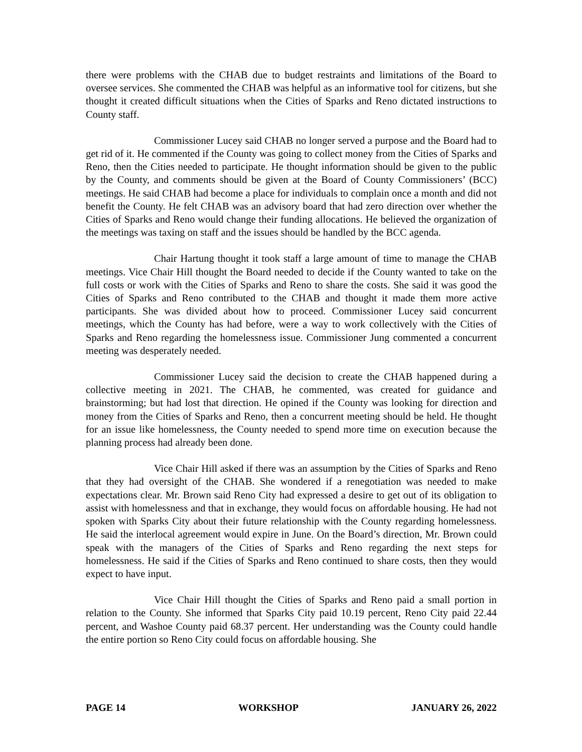there were problems with the CHAB due to budget restraints and limitations of the Board to oversee services. She commented the CHAB was helpful as an informative tool for citizens, but she thought it created difficult situations when the Cities of Sparks and Reno dictated instructions to County staff.
Commissioner Lucey said CHAB no longer served a purpose and the Board had to get rid of it. He commented if the County was going to collect money from the Cities of Sparks and Reno, then the Cities needed to participate. He thought information should be given to the public by the County, and comments should be given at the Board of County Commissioners’ (BCC) meetings. He said CHAB had become a place for individuals to complain once a month and did not benefit the County. He felt CHAB was an advisory board that had zero direction over whether the Cities of Sparks and Reno would change their funding allocations. He believed the organization of the meetings was taxing on staff and the issues should be handled by the BCC agenda.
Chair Hartung thought it took staff a large amount of time to manage the CHAB meetings. Vice Chair Hill thought the Board needed to decide if the County wanted to take on the full costs or work with the Cities of Sparks and Reno to share the costs. She said it was good the Cities of Sparks and Reno contributed to the CHAB and thought it made them more active participants. She was divided about how to proceed. Commissioner Lucey said concurrent meetings, which the County has had before, were a way to work collectively with the Cities of Sparks and Reno regarding the homelessness issue. Commissioner Jung commented a concurrent meeting was desperately needed.
Commissioner Lucey said the decision to create the CHAB happened during a collective meeting in 2021. The CHAB, he commented, was created for guidance and brainstorming; but had lost that direction. He opined if the County was looking for direction and money from the Cities of Sparks and Reno, then a concurrent meeting should be held. He thought for an issue like homelessness, the County needed to spend more time on execution because the planning process had already been done.
Vice Chair Hill asked if there was an assumption by the Cities of Sparks and Reno that they had oversight of the CHAB. She wondered if a renegotiation was needed to make expectations clear. Mr. Brown said Reno City had expressed a desire to get out of its obligation to assist with homelessness and that in exchange, they would focus on affordable housing. He had not spoken with Sparks City about their future relationship with the County regarding homelessness. He said the interlocal agreement would expire in June. On the Board’s direction, Mr. Brown could speak with the managers of the Cities of Sparks and Reno regarding the next steps for homelessness. He said if the Cities of Sparks and Reno continued to share costs, then they would expect to have input.
Vice Chair Hill thought the Cities of Sparks and Reno paid a small portion in relation to the County. She informed that Sparks City paid 10.19 percent, Reno City paid 22.44 percent, and Washoe County paid 68.37 percent. Her understanding was the County could handle the entire portion so Reno City could focus on affordable housing. She
PAGE 14 WORKSHOP JANUARY 26, 2022